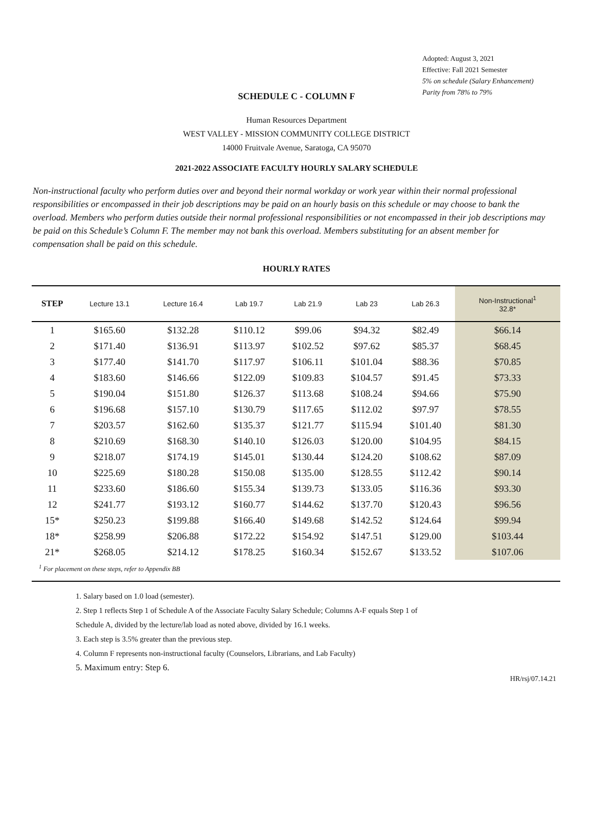Adopted: August 3, 2021
Effective: Fall 2021 Semester
5% on schedule (Salary Enhancement)
Parity from 78% to 79%
SCHEDULE C - COLUMN F
Human Resources Department
WEST VALLEY - MISSION COMMUNITY COLLEGE DISTRICT
14000 Fruitvale Avenue, Saratoga, CA 95070
2021-2022 ASSOCIATE FACULTY HOURLY SALARY SCHEDULE
Non-instructional faculty who perform duties over and beyond their normal workday or work year within their normal professional responsibilities or encompassed in their job descriptions may be paid on an hourly basis on this schedule or may choose to bank the overload. Members who perform duties outside their normal professional responsibilities or not encompassed in their job descriptions may be paid on this Schedule’s Column F. The member may not bank this overload. Members substituting for an absent member for compensation shall be paid on this schedule.
HOURLY RATES
| STEP | Lecture 13.1 | Lecture 16.4 | Lab 19.7 | Lab 21.9 | Lab 23 | Lab 26.3 | Non-Instructional<sup>1</sup> 32.8* |
| --- | --- | --- | --- | --- | --- | --- | --- |
| 1 | $165.60 | $132.28 | $110.12 | $99.06 | $94.32 | $82.49 | $66.14 |
| 2 | $171.40 | $136.91 | $113.97 | $102.52 | $97.62 | $85.37 | $68.45 |
| 3 | $177.40 | $141.70 | $117.97 | $106.11 | $101.04 | $88.36 | $70.85 |
| 4 | $183.60 | $146.66 | $122.09 | $109.83 | $104.57 | $91.45 | $73.33 |
| 5 | $190.04 | $151.80 | $126.37 | $113.68 | $108.24 | $94.66 | $75.90 |
| 6 | $196.68 | $157.10 | $130.79 | $117.65 | $112.02 | $97.97 | $78.55 |
| 7 | $203.57 | $162.60 | $135.37 | $121.77 | $115.94 | $101.40 | $81.30 |
| 8 | $210.69 | $168.30 | $140.10 | $126.03 | $120.00 | $104.95 | $84.15 |
| 9 | $218.07 | $174.19 | $145.01 | $130.44 | $124.20 | $108.62 | $87.09 |
| 10 | $225.69 | $180.28 | $150.08 | $135.00 | $128.55 | $112.42 | $90.14 |
| 11 | $233.60 | $186.60 | $155.34 | $139.73 | $133.05 | $116.36 | $93.30 |
| 12 | $241.77 | $193.12 | $160.77 | $144.62 | $137.70 | $120.43 | $96.56 |
| 15* | $250.23 | $199.88 | $166.40 | $149.68 | $142.52 | $124.64 | $99.94 |
| 18* | $258.99 | $206.88 | $172.22 | $154.92 | $147.51 | $129.00 | $103.44 |
| 21* | $268.05 | $214.12 | $178.25 | $160.34 | $152.67 | $133.52 | $107.06 |
| <sup>1</sup> For placement on these steps, refer to Appendix BB | | | | | | | |
1. Salary based on 1.0 load (semester).
2. Step 1 reflects Step 1 of Schedule A of the Associate Faculty Salary Schedule; Columns A-F equals Step 1 of
Schedule A, divided by the lecture/lab load as noted above, divided by 16.1 weeks.
3. Each step is 3.5% greater than the previous step.
4. Column F represents non-instructional faculty (Counselors, Librarians, and Lab Faculty)
5. Maximum entry: Step 6.
HR/rsj/07.14.21